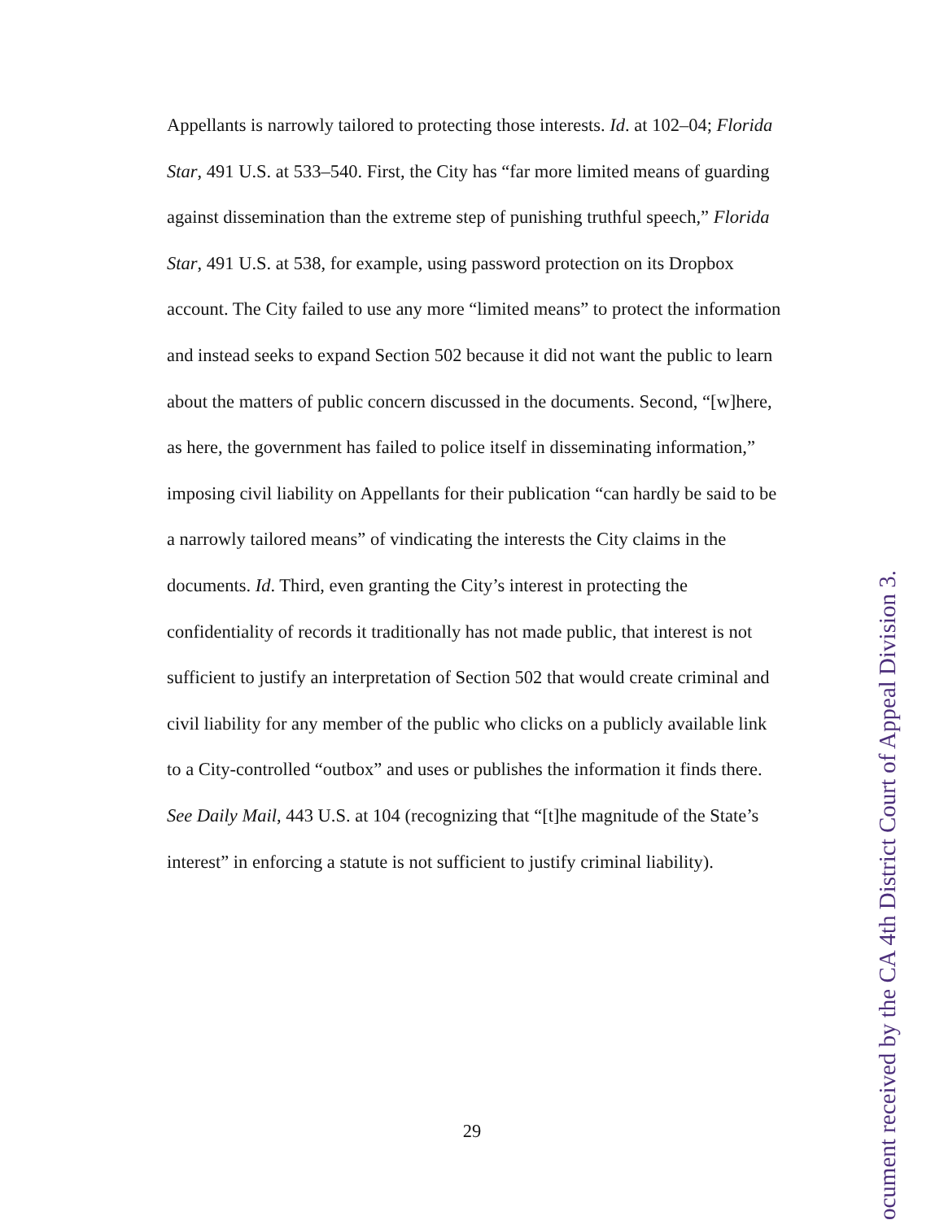Appellants is narrowly tailored to protecting those interests. Id. at 102–04; Florida Star, 491 U.S. at 533–540. First, the City has “far more limited means of guarding against dissemination than the extreme step of punishing truthful speech,” Florida Star, 491 U.S. at 538, for example, using password protection on its Dropbox account. The City failed to use any more “limited means” to protect the information and instead seeks to expand Section 502 because it did not want the public to learn about the matters of public concern discussed in the documents. Second, “[w]here, as here, the government has failed to police itself in disseminating information,” imposing civil liability on Appellants for their publication “can hardly be said to be a narrowly tailored means” of vindicating the interests the City claims in the documents. Id. Third, even granting the City’s interest in protecting the confidentiality of records it traditionally has not made public, that interest is not sufficient to justify an interpretation of Section 502 that would create criminal and civil liability for any member of the public who clicks on a publicly available link to a City-controlled “outbox” and uses or publishes the information it finds there. See Daily Mail, 443 U.S. at 104 (recognizing that “[t]he magnitude of the State’s interest” in enforcing a statute is not sufficient to justify criminal liability).
29
ocument received by the CA 4th District Court of Appeal Division 3.